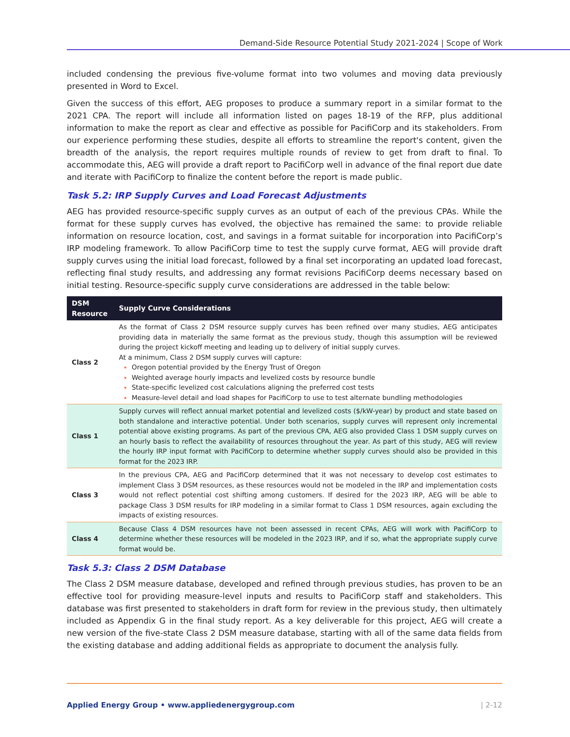Demand-Side Resource Potential Study 2021-2024 | Scope of Work
included condensing the previous five-volume format into two volumes and moving data previously presented in Word to Excel.
Given the success of this effort, AEG proposes to produce a summary report in a similar format to the 2021 CPA. The report will include all information listed on pages 18-19 of the RFP, plus additional information to make the report as clear and effective as possible for PacifiCorp and its stakeholders. From our experience performing these studies, despite all efforts to streamline the report's content, given the breadth of the analysis, the report requires multiple rounds of review to get from draft to final. To accommodate this, AEG will provide a draft report to PacifiCorp well in advance of the final report due date and iterate with PacifiCorp to finalize the content before the report is made public.
Task 5.2: IRP Supply Curves and Load Forecast Adjustments
AEG has provided resource-specific supply curves as an output of each of the previous CPAs. While the format for these supply curves has evolved, the objective has remained the same: to provide reliable information on resource location, cost, and savings in a format suitable for incorporation into PacifiCorp’s IRP modeling framework. To allow PacifiCorp time to test the supply curve format, AEG will provide draft supply curves using the initial load forecast, followed by a final set incorporating an updated load forecast, reflecting final study results, and addressing any format revisions PacifiCorp deems necessary based on initial testing. Resource-specific supply curve considerations are addressed in the table below:
| DSM Resource | Supply Curve Considerations |
| --- | --- |
| Class 2 | As the format of Class 2 DSM resource supply curves has been refined over many studies, AEG anticipates providing data in materially the same format as the previous study, though this assumption will be reviewed during the project kickoff meeting and leading up to delivery of initial supply curves. At a minimum, Class 2 DSM supply curves will capture: Oregon potential provided by the Energy Trust of Oregon Weighted average hourly impacts and levelized costs by resource bundle State-specific levelized cost calculations aligning the preferred cost tests Measure-level detail and load shapes for PacifiCorp to use to test alternate bundling methodologies |
| Class 1 | Supply curves will reflect annual market potential and levelized costs ($/kW-year) by product and state based on both standalone and interactive potential. Under both scenarios, supply curves will represent only incremental potential above existing programs. As part of the previous CPA, AEG also provided Class 1 DSM supply curves on an hourly basis to reflect the availability of resources throughout the year. As part of this study, AEG will review the hourly IRP input format with PacifiCorp to determine whether supply curves should also be provided in this format for the 2023 IRP. |
| Class 3 | In the previous CPA, AEG and PacifiCorp determined that it was not necessary to develop cost estimates to implement Class 3 DSM resources, as these resources would not be modeled in the IRP and implementation costs would not reflect potential cost shifting among customers. If desired for the 2023 IRP, AEG will be able to package Class 3 DSM results for IRP modeling in a similar format to Class 1 DSM resources, again excluding the impacts of existing resources. |
| Class 4 | Because Class 4 DSM resources have not been assessed in recent CPAs, AEG will work with PacifiCorp to determine whether these resources will be modeled in the 2023 IRP, and if so, what the appropriate supply curve format would be. |
Task 5.3: Class 2 DSM Database
The Class 2 DSM measure database, developed and refined through previous studies, has proven to be an effective tool for providing measure-level inputs and results to PacifiCorp staff and stakeholders. This database was first presented to stakeholders in draft form for review in the previous study, then ultimately included as Appendix G in the final study report. As a key deliverable for this project, AEG will create a new version of the five-state Class 2 DSM measure database, starting with all of the same data fields from the existing database and adding additional fields as appropriate to document the analysis fully.
Applied Energy Group • www.appliedenergygroup.com | 2-12